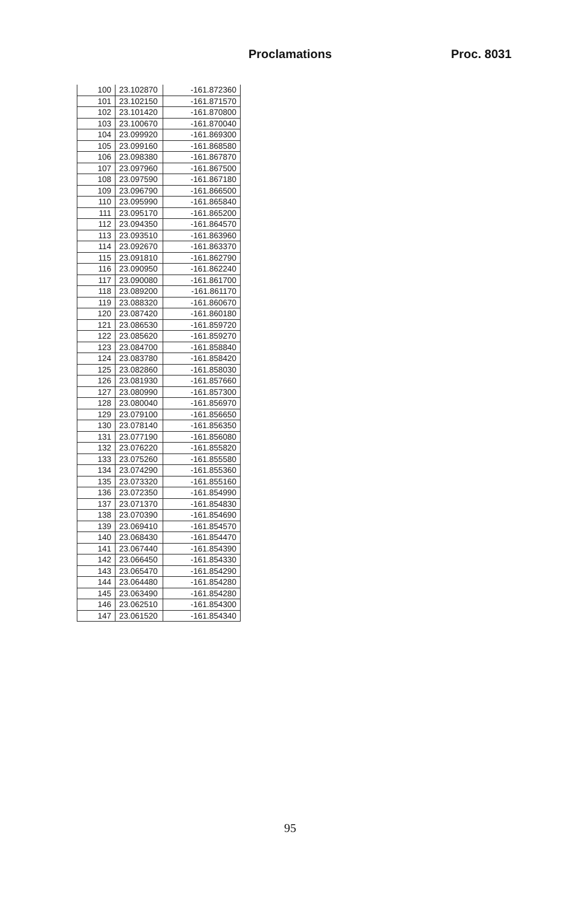Proclamations Proc. 8031
| 100 | 23.102870 | -161.872360 |
| 101 | 23.102150 | -161.871570 |
| 102 | 23.101420 | -161.870800 |
| 103 | 23.100670 | -161.870040 |
| 104 | 23.099920 | -161.869300 |
| 105 | 23.099160 | -161.868580 |
| 106 | 23.098380 | -161.867870 |
| 107 | 23.097960 | -161.867500 |
| 108 | 23.097590 | -161.867180 |
| 109 | 23.096790 | -161.866500 |
| 110 | 23.095990 | -161.865840 |
| 111 | 23.095170 | -161.865200 |
| 112 | 23.094350 | -161.864570 |
| 113 | 23.093510 | -161.863960 |
| 114 | 23.092670 | -161.863370 |
| 115 | 23.091810 | -161.862790 |
| 116 | 23.090950 | -161.862240 |
| 117 | 23.090080 | -161.861700 |
| 118 | 23.089200 | -161.861170 |
| 119 | 23.088320 | -161.860670 |
| 120 | 23.087420 | -161.860180 |
| 121 | 23.086530 | -161.859720 |
| 122 | 23.085620 | -161.859270 |
| 123 | 23.084700 | -161.858840 |
| 124 | 23.083780 | -161.858420 |
| 125 | 23.082860 | -161.858030 |
| 126 | 23.081930 | -161.857660 |
| 127 | 23.080990 | -161.857300 |
| 128 | 23.080040 | -161.856970 |
| 129 | 23.079100 | -161.856650 |
| 130 | 23.078140 | -161.856350 |
| 131 | 23.077190 | -161.856080 |
| 132 | 23.076220 | -161.855820 |
| 133 | 23.075260 | -161.855580 |
| 134 | 23.074290 | -161.855360 |
| 135 | 23.073320 | -161.855160 |
| 136 | 23.072350 | -161.854990 |
| 137 | 23.071370 | -161.854830 |
| 138 | 23.070390 | -161.854690 |
| 139 | 23.069410 | -161.854570 |
| 140 | 23.068430 | -161.854470 |
| 141 | 23.067440 | -161.854390 |
| 142 | 23.066450 | -161.854330 |
| 143 | 23.065470 | -161.854290 |
| 144 | 23.064480 | -161.854280 |
| 145 | 23.063490 | -161.854280 |
| 146 | 23.062510 | -161.854300 |
| 147 | 23.061520 | -161.854340 |
95